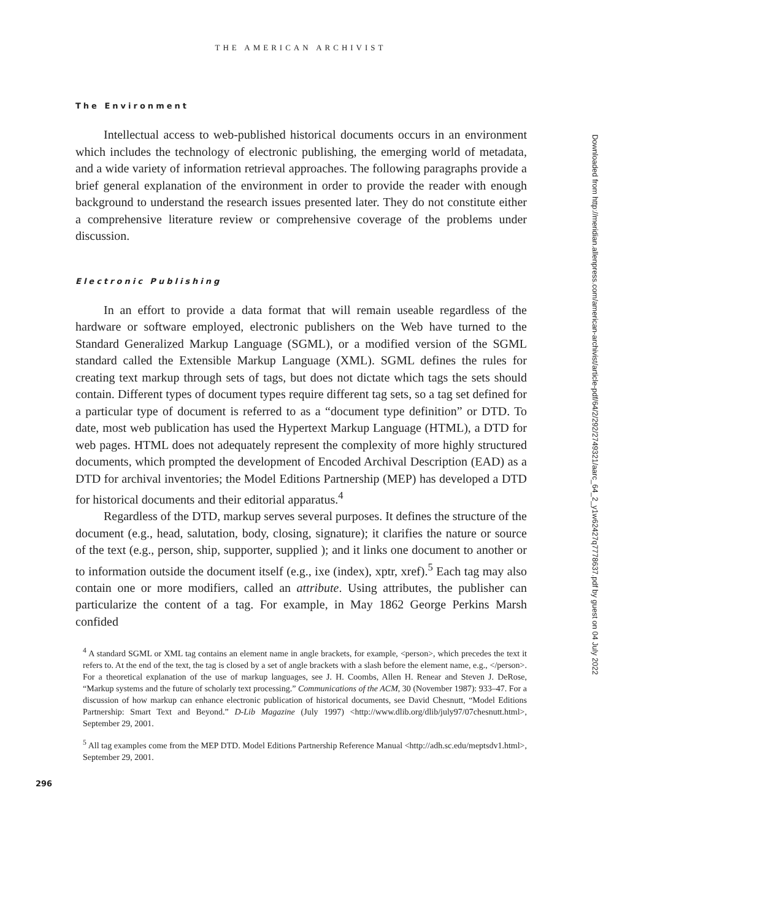THE AMERICAN ARCHIVIST
The Environment
Intellectual access to web-published historical documents occurs in an environment which includes the technology of electronic publishing, the emerging world of metadata, and a wide variety of information retrieval approaches. The following paragraphs provide a brief general explanation of the environment in order to provide the reader with enough background to understand the research issues presented later. They do not constitute either a comprehensive literature review or comprehensive coverage of the problems under discussion.
Electronic Publishing
In an effort to provide a data format that will remain useable regardless of the hardware or software employed, electronic publishers on the Web have turned to the Standard Generalized Markup Language (SGML), or a modified version of the SGML standard called the Extensible Markup Language (XML). SGML defines the rules for creating text markup through sets of tags, but does not dictate which tags the sets should contain. Different types of document types require different tag sets, so a tag set defined for a particular type of document is referred to as a “document type definition” or DTD. To date, most web publication has used the Hypertext Markup Language (HTML), a DTD for web pages. HTML does not adequately represent the complexity of more highly structured documents, which prompted the development of Encoded Archival Description (EAD) as a DTD for archival inventories; the Model Editions Partnership (MEP) has developed a DTD for historical documents and their editorial apparatus.<sup>4</sup>
Regardless of the DTD, markup serves several purposes. It defines the structure of the document (e.g., head, salutation, body, closing, signature); it clarifies the nature or source of the text (e.g., person, ship, supporter, supplied ); and it links one document to another or to information outside the document itself (e.g., ixe (index), xptr, xref).<sup>5</sup> Each tag may also contain one or more modifiers, called an attribute. Using attributes, the publisher can particularize the content of a tag. For example, in May 1862 George Perkins Marsh confided
<sup>4</sup> A standard SGML or XML tag contains an element name in angle brackets, for example, <person>, which precedes the text it refers to. At the end of the text, the tag is closed by a set of angle brackets with a slash before the element name, e.g., </person>. For a theoretical explanation of the use of markup languages, see J. H. Coombs, Allen H. Renear and Steven J. DeRose, “Markup systems and the future of scholarly text processing.” Communications of the ACM, 30 (November 1987): 933–47. For a discussion of how markup can enhance electronic publication of historical documents, see David Chesnutt, “Model Editions Partnership: Smart Text and Beyond.” D-Lib Magazine (July 1997) <http://www.dlib.org/dlib/july97/07chesnutt.html>, September 29, 2001.
<sup>5</sup> All tag examples come from the MEP DTD. Model Editions Partnership Reference Manual <http://adh.sc.edu/meptsdv1.html>, September 29, 2001.
296
Downloaded from http://meridian.allenpress.com/american-archivist/article-pdf/64/2/292/2749321/aarc_64_2_y1w62427q7778637.pdf by guest on 04 July 2022